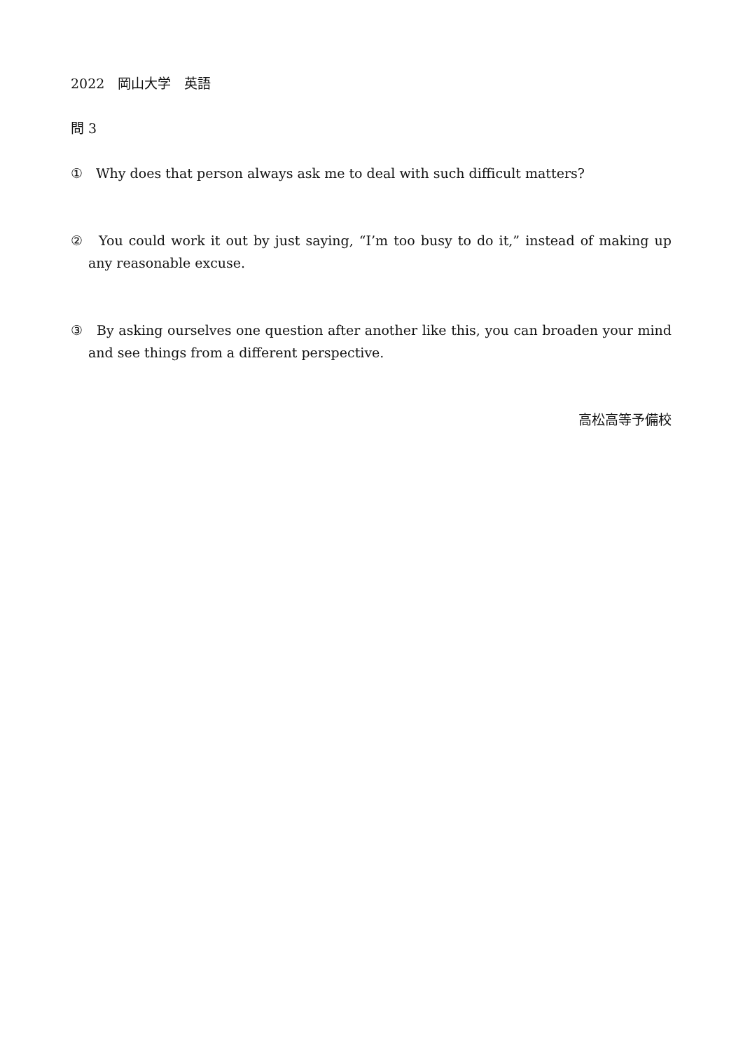2022　岡山大学　英語
問 3
①　Why does that person always ask me to deal with such difficult matters?
②　You could work it out by just saying, “I’m too busy to do it,” instead of making up any reasonable excuse.
③　By asking ourselves one question after another like this, you can broaden your mind and see things from a different perspective.
高松高等予備校